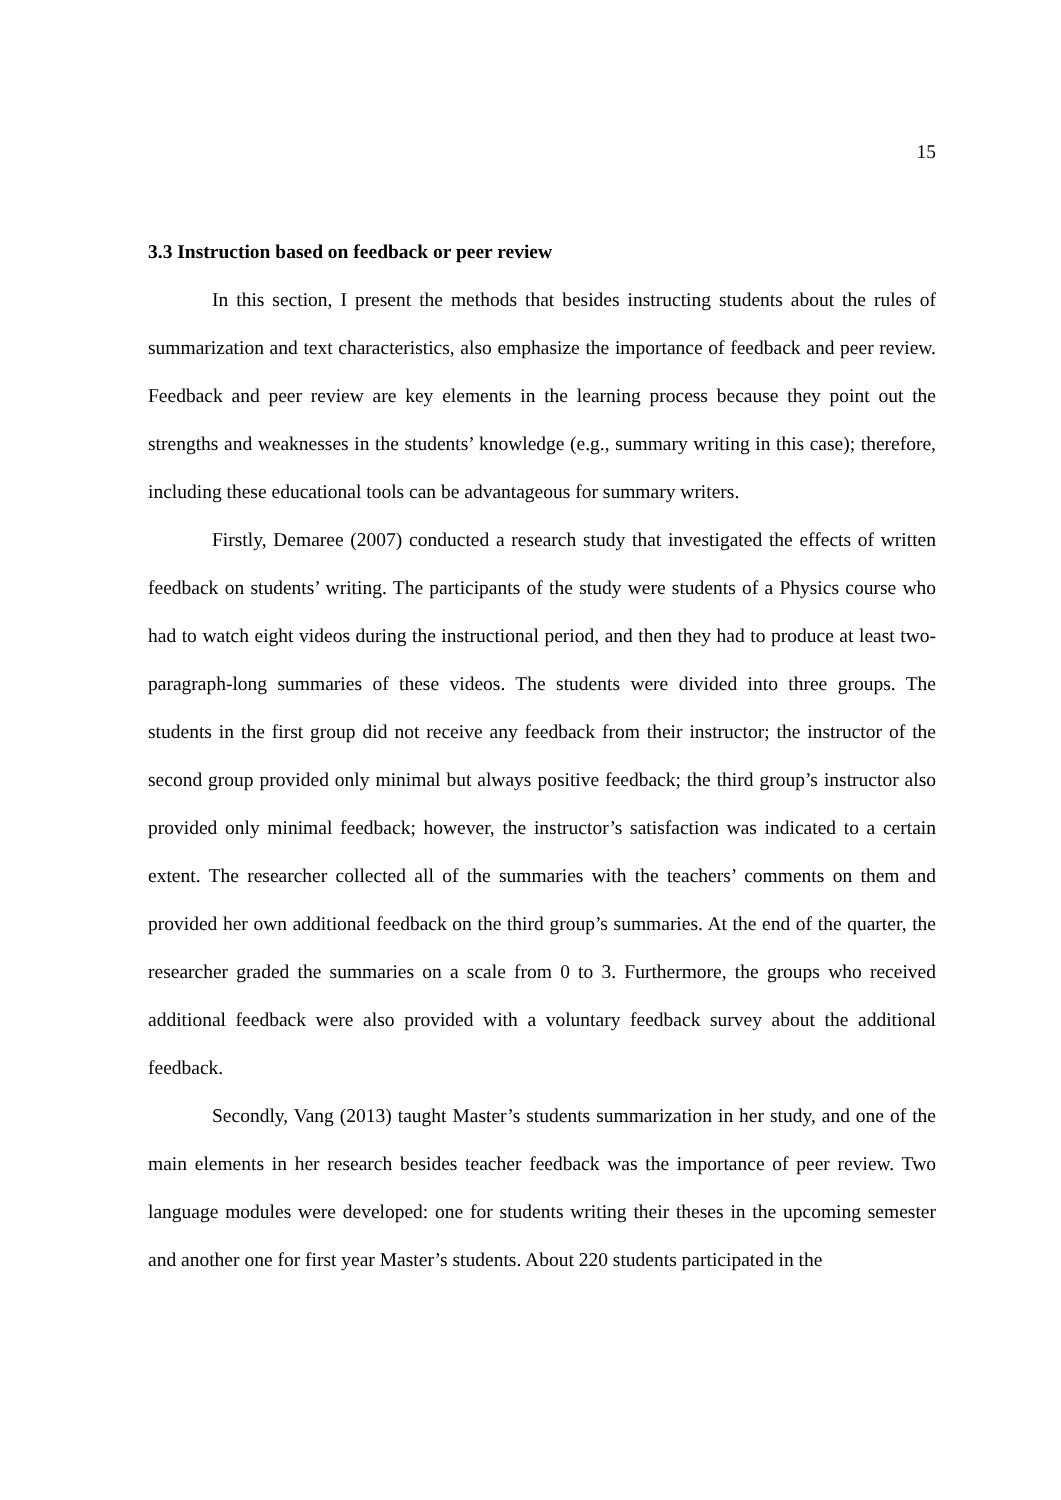15
3.3 Instruction based on feedback or peer review
In this section, I present the methods that besides instructing students about the rules of summarization and text characteristics, also emphasize the importance of feedback and peer review. Feedback and peer review are key elements in the learning process because they point out the strengths and weaknesses in the students’ knowledge (e.g., summary writing in this case); therefore, including these educational tools can be advantageous for summary writers.
Firstly, Demaree (2007) conducted a research study that investigated the effects of written feedback on students’ writing. The participants of the study were students of a Physics course who had to watch eight videos during the instructional period, and then they had to produce at least two-paragraph-long summaries of these videos. The students were divided into three groups. The students in the first group did not receive any feedback from their instructor; the instructor of the second group provided only minimal but always positive feedback; the third group’s instructor also provided only minimal feedback; however, the instructor’s satisfaction was indicated to a certain extent. The researcher collected all of the summaries with the teachers’ comments on them and provided her own additional feedback on the third group’s summaries. At the end of the quarter, the researcher graded the summaries on a scale from 0 to 3. Furthermore, the groups who received additional feedback were also provided with a voluntary feedback survey about the additional feedback.
Secondly, Vang (2013) taught Master’s students summarization in her study, and one of the main elements in her research besides teacher feedback was the importance of peer review. Two language modules were developed: one for students writing their theses in the upcoming semester and another one for first year Master’s students. About 220 students participated in the